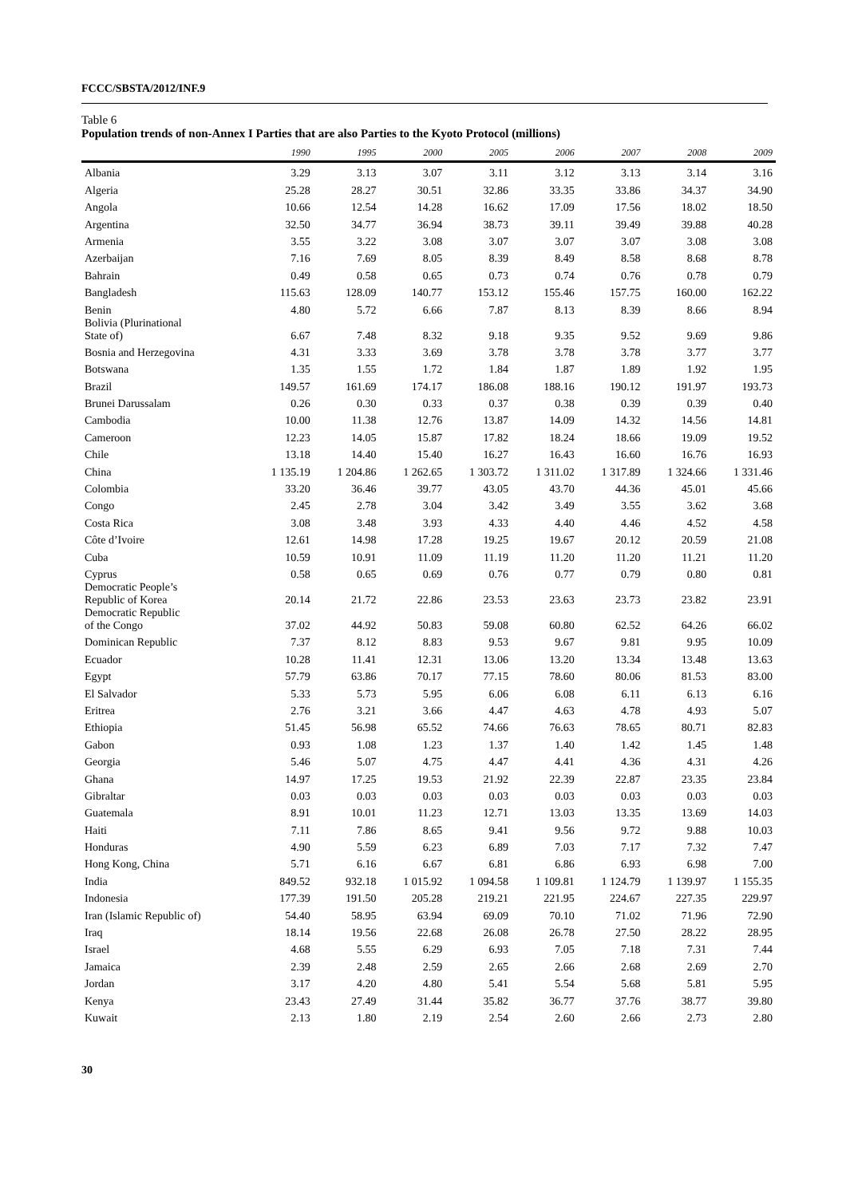FCCC/SBSTA/2012/INF.9
Table 6
Population trends of non-Annex I Parties that are also Parties to the Kyoto Protocol (millions)
| | 1990 | 1995 | 2000 | 2005 | 2006 | 2007 | 2008 | 2009 |
| --- | --- | --- | --- | --- | --- | --- | --- | --- |
| Albania | 3.29 | 3.13 | 3.07 | 3.11 | 3.12 | 3.13 | 3.14 | 3.16 |
| Algeria | 25.28 | 28.27 | 30.51 | 32.86 | 33.35 | 33.86 | 34.37 | 34.90 |
| Angola | 10.66 | 12.54 | 14.28 | 16.62 | 17.09 | 17.56 | 18.02 | 18.50 |
| Argentina | 32.50 | 34.77 | 36.94 | 38.73 | 39.11 | 39.49 | 39.88 | 40.28 |
| Armenia | 3.55 | 3.22 | 3.08 | 3.07 | 3.07 | 3.07 | 3.08 | 3.08 |
| Azerbaijan | 7.16 | 7.69 | 8.05 | 8.39 | 8.49 | 8.58 | 8.68 | 8.78 |
| Bahrain | 0.49 | 0.58 | 0.65 | 0.73 | 0.74 | 0.76 | 0.78 | 0.79 |
| Bangladesh | 115.63 | 128.09 | 140.77 | 153.12 | 155.46 | 157.75 | 160.00 | 162.22 |
| Benin | 4.80 | 5.72 | 6.66 | 7.87 | 8.13 | 8.39 | 8.66 | 8.94 |
| Bolivia (Plurinational State of) | 6.67 | 7.48 | 8.32 | 9.18 | 9.35 | 9.52 | 9.69 | 9.86 |
| Bosnia and Herzegovina | 4.31 | 3.33 | 3.69 | 3.78 | 3.78 | 3.78 | 3.77 | 3.77 |
| Botswana | 1.35 | 1.55 | 1.72 | 1.84 | 1.87 | 1.89 | 1.92 | 1.95 |
| Brazil | 149.57 | 161.69 | 174.17 | 186.08 | 188.16 | 190.12 | 191.97 | 193.73 |
| Brunei Darussalam | 0.26 | 0.30 | 0.33 | 0.37 | 0.38 | 0.39 | 0.39 | 0.40 |
| Cambodia | 10.00 | 11.38 | 12.76 | 13.87 | 14.09 | 14.32 | 14.56 | 14.81 |
| Cameroon | 12.23 | 14.05 | 15.87 | 17.82 | 18.24 | 18.66 | 19.09 | 19.52 |
| Chile | 13.18 | 14.40 | 15.40 | 16.27 | 16.43 | 16.60 | 16.76 | 16.93 |
| China | 1 135.19 | 1 204.86 | 1 262.65 | 1 303.72 | 1 311.02 | 1 317.89 | 1 324.66 | 1 331.46 |
| Colombia | 33.20 | 36.46 | 39.77 | 43.05 | 43.70 | 44.36 | 45.01 | 45.66 |
| Congo | 2.45 | 2.78 | 3.04 | 3.42 | 3.49 | 3.55 | 3.62 | 3.68 |
| Costa Rica | 3.08 | 3.48 | 3.93 | 4.33 | 4.40 | 4.46 | 4.52 | 4.58 |
| Côte d’Ivoire | 12.61 | 14.98 | 17.28 | 19.25 | 19.67 | 20.12 | 20.59 | 21.08 |
| Cuba | 10.59 | 10.91 | 11.09 | 11.19 | 11.20 | 11.20 | 11.21 | 11.20 |
| Cyprus | 0.58 | 0.65 | 0.69 | 0.76 | 0.77 | 0.79 | 0.80 | 0.81 |
| Democratic People’s Republic of Korea | 20.14 | 21.72 | 22.86 | 23.53 | 23.63 | 23.73 | 23.82 | 23.91 |
| Democratic Republic of the Congo | 37.02 | 44.92 | 50.83 | 59.08 | 60.80 | 62.52 | 64.26 | 66.02 |
| Dominican Republic | 7.37 | 8.12 | 8.83 | 9.53 | 9.67 | 9.81 | 9.95 | 10.09 |
| Ecuador | 10.28 | 11.41 | 12.31 | 13.06 | 13.20 | 13.34 | 13.48 | 13.63 |
| Egypt | 57.79 | 63.86 | 70.17 | 77.15 | 78.60 | 80.06 | 81.53 | 83.00 |
| El Salvador | 5.33 | 5.73 | 5.95 | 6.06 | 6.08 | 6.11 | 6.13 | 6.16 |
| Eritrea | 2.76 | 3.21 | 3.66 | 4.47 | 4.63 | 4.78 | 4.93 | 5.07 |
| Ethiopia | 51.45 | 56.98 | 65.52 | 74.66 | 76.63 | 78.65 | 80.71 | 82.83 |
| Gabon | 0.93 | 1.08 | 1.23 | 1.37 | 1.40 | 1.42 | 1.45 | 1.48 |
| Georgia | 5.46 | 5.07 | 4.75 | 4.47 | 4.41 | 4.36 | 4.31 | 4.26 |
| Ghana | 14.97 | 17.25 | 19.53 | 21.92 | 22.39 | 22.87 | 23.35 | 23.84 |
| Gibraltar | 0.03 | 0.03 | 0.03 | 0.03 | 0.03 | 0.03 | 0.03 | 0.03 |
| Guatemala | 8.91 | 10.01 | 11.23 | 12.71 | 13.03 | 13.35 | 13.69 | 14.03 |
| Haiti | 7.11 | 7.86 | 8.65 | 9.41 | 9.56 | 9.72 | 9.88 | 10.03 |
| Honduras | 4.90 | 5.59 | 6.23 | 6.89 | 7.03 | 7.17 | 7.32 | 7.47 |
| Hong Kong, China | 5.71 | 6.16 | 6.67 | 6.81 | 6.86 | 6.93 | 6.98 | 7.00 |
| India | 849.52 | 932.18 | 1 015.92 | 1 094.58 | 1 109.81 | 1 124.79 | 1 139.97 | 1 155.35 |
| Indonesia | 177.39 | 191.50 | 205.28 | 219.21 | 221.95 | 224.67 | 227.35 | 229.97 |
| Iran (Islamic Republic of) | 54.40 | 58.95 | 63.94 | 69.09 | 70.10 | 71.02 | 71.96 | 72.90 |
| Iraq | 18.14 | 19.56 | 22.68 | 26.08 | 26.78 | 27.50 | 28.22 | 28.95 |
| Israel | 4.68 | 5.55 | 6.29 | 6.93 | 7.05 | 7.18 | 7.31 | 7.44 |
| Jamaica | 2.39 | 2.48 | 2.59 | 2.65 | 2.66 | 2.68 | 2.69 | 2.70 |
| Jordan | 3.17 | 4.20 | 4.80 | 5.41 | 5.54 | 5.68 | 5.81 | 5.95 |
| Kenya | 23.43 | 27.49 | 31.44 | 35.82 | 36.77 | 37.76 | 38.77 | 39.80 |
| Kuwait | 2.13 | 1.80 | 2.19 | 2.54 | 2.60 | 2.66 | 2.73 | 2.80 |
30